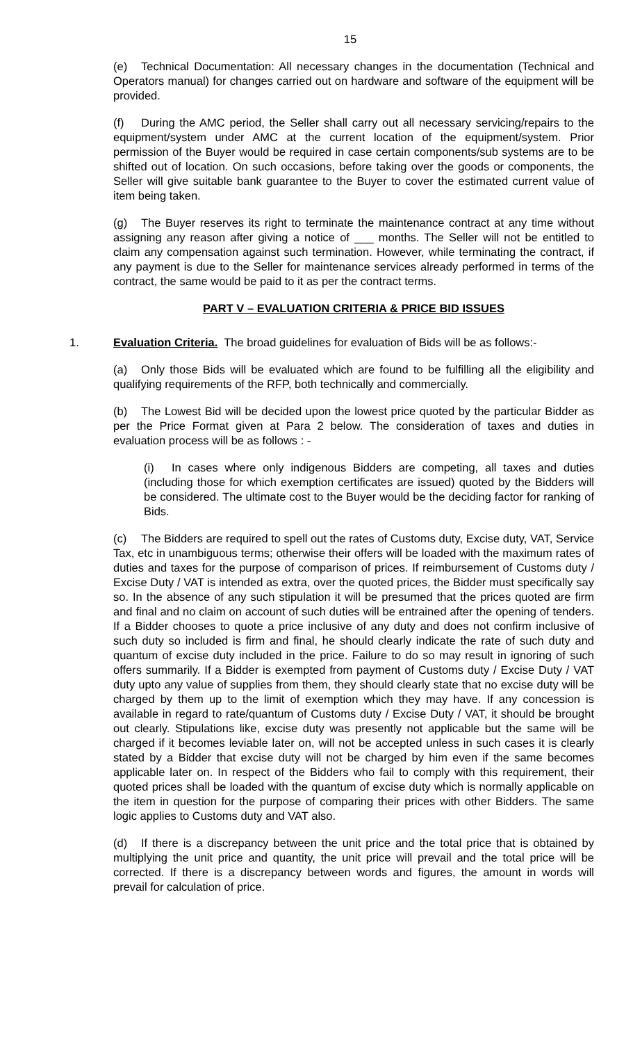15
(e) Technical Documentation: All necessary changes in the documentation (Technical and Operators manual) for changes carried out on hardware and software of the equipment will be provided.
(f) During the AMC period, the Seller shall carry out all necessary servicing/repairs to the equipment/system under AMC at the current location of the equipment/system. Prior permission of the Buyer would be required in case certain components/sub systems are to be shifted out of location. On such occasions, before taking over the goods or components, the Seller will give suitable bank guarantee to the Buyer to cover the estimated current value of item being taken.
(g) The Buyer reserves its right to terminate the maintenance contract at any time without assigning any reason after giving a notice of ___ months. The Seller will not be entitled to claim any compensation against such termination. However, while terminating the contract, if any payment is due to the Seller for maintenance services already performed in terms of the contract, the same would be paid to it as per the contract terms.
PART V – EVALUATION CRITERIA & PRICE BID ISSUES
1. Evaluation Criteria. The broad guidelines for evaluation of Bids will be as follows:-
(a) Only those Bids will be evaluated which are found to be fulfilling all the eligibility and qualifying requirements of the RFP, both technically and commercially.
(b) The Lowest Bid will be decided upon the lowest price quoted by the particular Bidder as per the Price Format given at Para 2 below. The consideration of taxes and duties in evaluation process will be as follows : -
(i) In cases where only indigenous Bidders are competing, all taxes and duties (including those for which exemption certificates are issued) quoted by the Bidders will be considered. The ultimate cost to the Buyer would be the deciding factor for ranking of Bids.
(c) The Bidders are required to spell out the rates of Customs duty, Excise duty, VAT, Service Tax, etc in unambiguous terms; otherwise their offers will be loaded with the maximum rates of duties and taxes for the purpose of comparison of prices. If reimbursement of Customs duty / Excise Duty / VAT is intended as extra, over the quoted prices, the Bidder must specifically say so. In the absence of any such stipulation it will be presumed that the prices quoted are firm and final and no claim on account of such duties will be entrained after the opening of tenders. If a Bidder chooses to quote a price inclusive of any duty and does not confirm inclusive of such duty so included is firm and final, he should clearly indicate the rate of such duty and quantum of excise duty included in the price. Failure to do so may result in ignoring of such offers summarily. If a Bidder is exempted from payment of Customs duty / Excise Duty / VAT duty upto any value of supplies from them, they should clearly state that no excise duty will be charged by them up to the limit of exemption which they may have. If any concession is available in regard to rate/quantum of Customs duty / Excise Duty / VAT, it should be brought out clearly. Stipulations like, excise duty was presently not applicable but the same will be charged if it becomes leviable later on, will not be accepted unless in such cases it is clearly stated by a Bidder that excise duty will not be charged by him even if the same becomes applicable later on. In respect of the Bidders who fail to comply with this requirement, their quoted prices shall be loaded with the quantum of excise duty which is normally applicable on the item in question for the purpose of comparing their prices with other Bidders. The same logic applies to Customs duty and VAT also.
(d) If there is a discrepancy between the unit price and the total price that is obtained by multiplying the unit price and quantity, the unit price will prevail and the total price will be corrected. If there is a discrepancy between words and figures, the amount in words will prevail for calculation of price.